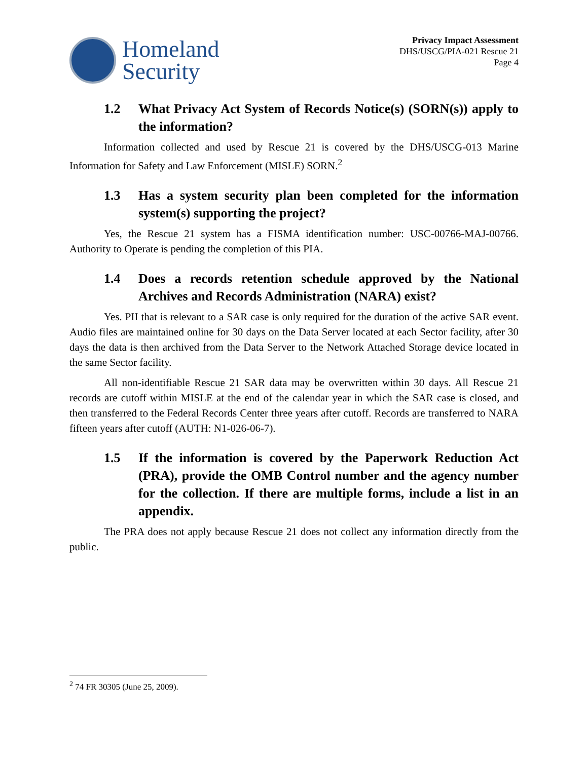Homeland
Security
Privacy Impact Assessment
DHS/USCG/PIA-021 Rescue 21
Page 4
1.2 What Privacy Act System of Records Notice(s) (SORN(s)) apply to the information?
Information collected and used by Rescue 21 is covered by the DHS/USCG-013 Marine Information for Safety and Law Enforcement (MISLE) SORN.<sup>2</sup>
1.3 Has a system security plan been completed for the information system(s) supporting the project?
Yes, the Rescue 21 system has a FISMA identification number: USC-00766-MAJ-00766. Authority to Operate is pending the completion of this PIA.
1.4 Does a records retention schedule approved by the National Archives and Records Administration (NARA) exist?
Yes. PII that is relevant to a SAR case is only required for the duration of the active SAR event. Audio files are maintained online for 30 days on the Data Server located at each Sector facility, after 30 days the data is then archived from the Data Server to the Network Attached Storage device located in the same Sector facility.
All non-identifiable Rescue 21 SAR data may be overwritten within 30 days. All Rescue 21 records are cutoff within MISLE at the end of the calendar year in which the SAR case is closed, and then transferred to the Federal Records Center three years after cutoff. Records are transferred to NARA fifteen years after cutoff (AUTH: N1-026-06-7).
1.5 If the information is covered by the Paperwork Reduction Act (PRA), provide the OMB Control number and the agency number for the collection. If there are multiple forms, include a list in an appendix.
The PRA does not apply because Rescue 21 does not collect any information directly from the public.
<sup>2</sup> 74 FR 30305 (June 25, 2009).